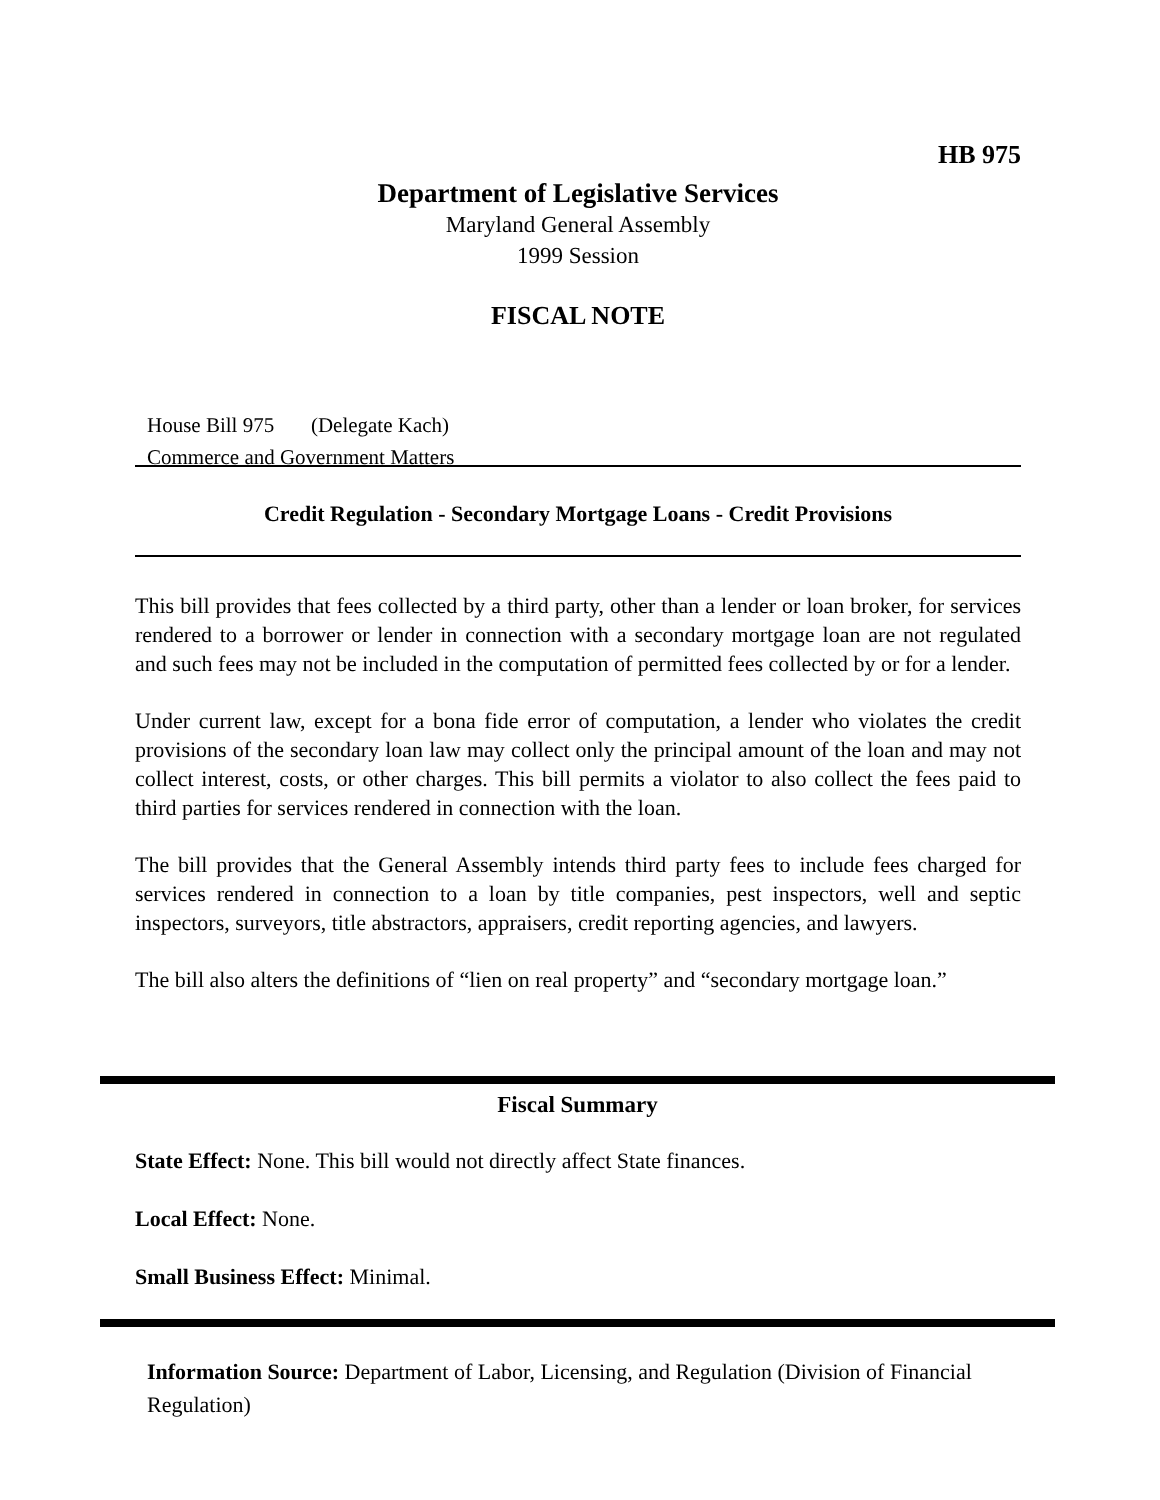HB 975
Department of Legislative Services
Maryland General Assembly
1999 Session
FISCAL NOTE
House Bill 975 (Delegate Kach)
Commerce and Government Matters
Credit Regulation - Secondary Mortgage Loans - Credit Provisions
This bill provides that fees collected by a third party, other than a lender or loan broker, for services rendered to a borrower or lender in connection with a secondary mortgage loan are not regulated and such fees may not be included in the computation of permitted fees collected by or for a lender.
Under current law, except for a bona fide error of computation, a lender who violates the credit provisions of the secondary loan law may collect only the principal amount of the loan and may not collect interest, costs, or other charges. This bill permits a violator to also collect the fees paid to third parties for services rendered in connection with the loan.
The bill provides that the General Assembly intends third party fees to include fees charged for services rendered in connection to a loan by title companies, pest inspectors, well and septic inspectors, surveyors, title abstractors, appraisers, credit reporting agencies, and lawyers.
The bill also alters the definitions of “lien on real property” and “secondary mortgage loan.”
Fiscal Summary
State Effect: None. This bill would not directly affect State finances.
Local Effect: None.
Small Business Effect: Minimal.
Information Source: Department of Labor, Licensing, and Regulation (Division of Financial Regulation)